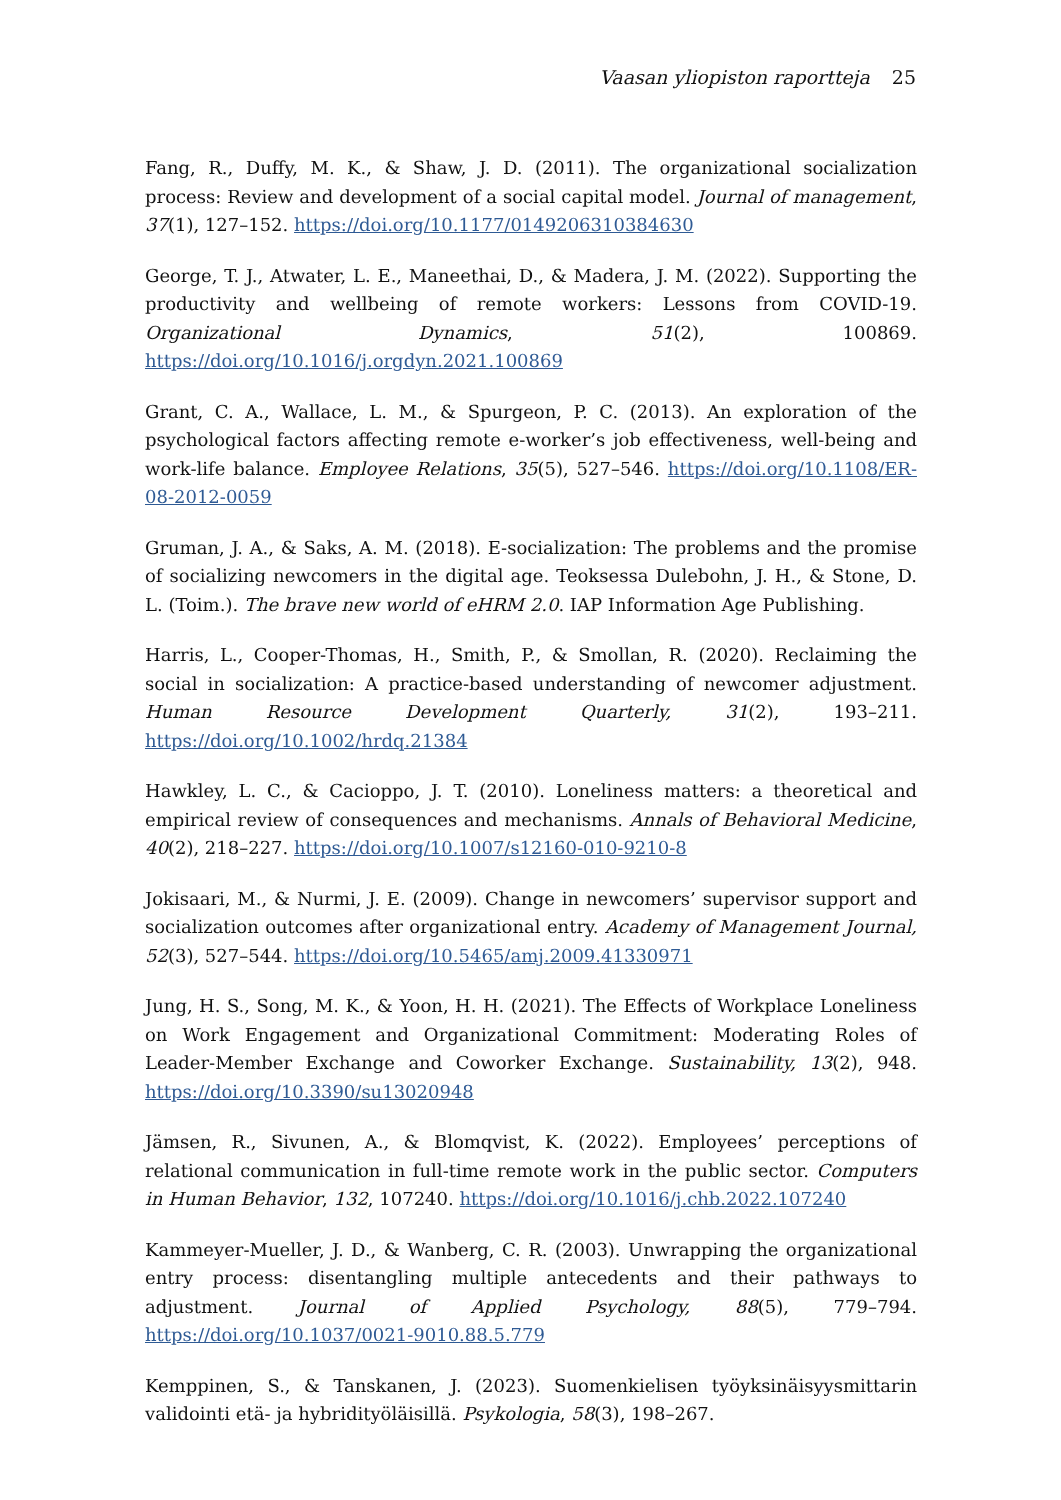Vaasan yliopiston raportteja 25
Fang, R., Duffy, M. K., & Shaw, J. D. (2011). The organizational socialization process: Review and development of a social capital model. Journal of management, 37(1), 127–152. https://doi.org/10.1177/0149206310384630
George, T. J., Atwater, L. E., Maneethai, D., & Madera, J. M. (2022). Supporting the productivity and wellbeing of remote workers: Lessons from COVID-19. Organizational Dynamics, 51(2), 100869. https://doi.org/10.1016/j.orgdyn.2021.100869
Grant, C. A., Wallace, L. M., & Spurgeon, P. C. (2013). An exploration of the psychological factors affecting remote e-worker’s job effectiveness, well-being and work-life balance. Employee Relations, 35(5), 527–546. https://doi.org/10.1108/ER-08-2012-0059
Gruman, J. A., & Saks, A. M. (2018). E-socialization: The problems and the promise of socializing newcomers in the digital age. Teoksessa Dulebohn, J. H., & Stone, D. L. (Toim.). The brave new world of eHRM 2.0. IAP Information Age Publishing.
Harris, L., Cooper-Thomas, H., Smith, P., & Smollan, R. (2020). Reclaiming the social in socialization: A practice-based understanding of newcomer adjustment. Human Resource Development Quarterly, 31(2), 193–211. https://doi.org/10.1002/hrdq.21384
Hawkley, L. C., & Cacioppo, J. T. (2010). Loneliness matters: a theoretical and empirical review of consequences and mechanisms. Annals of Behavioral Medicine, 40(2), 218–227. https://doi.org/10.1007/s12160-010-9210-8
Jokisaari, M., & Nurmi, J. E. (2009). Change in newcomers’ supervisor support and socialization outcomes after organizational entry. Academy of Management Journal, 52(3), 527–544. https://doi.org/10.5465/amj.2009.41330971
Jung, H. S., Song, M. K., & Yoon, H. H. (2021). The Effects of Workplace Loneliness on Work Engagement and Organizational Commitment: Moderating Roles of Leader-Member Exchange and Coworker Exchange. Sustainability, 13(2), 948. https://doi.org/10.3390/su13020948
Jämsen, R., Sivunen, A., & Blomqvist, K. (2022). Employees’ perceptions of relational communication in full-time remote work in the public sector. Computers in Human Behavior, 132, 107240. https://doi.org/10.1016/j.chb.2022.107240
Kammeyer-Mueller, J. D., & Wanberg, C. R. (2003). Unwrapping the organizational entry process: disentangling multiple antecedents and their pathways to adjustment. Journal of Applied Psychology, 88(5), 779–794. https://doi.org/10.1037/0021-9010.88.5.779
Kemppinen, S., & Tanskanen, J. (2023). Suomenkielisen työyksinäisyysmittarin validointi etä- ja hybridityöläisillä. Psykologia, 58(3), 198–267.